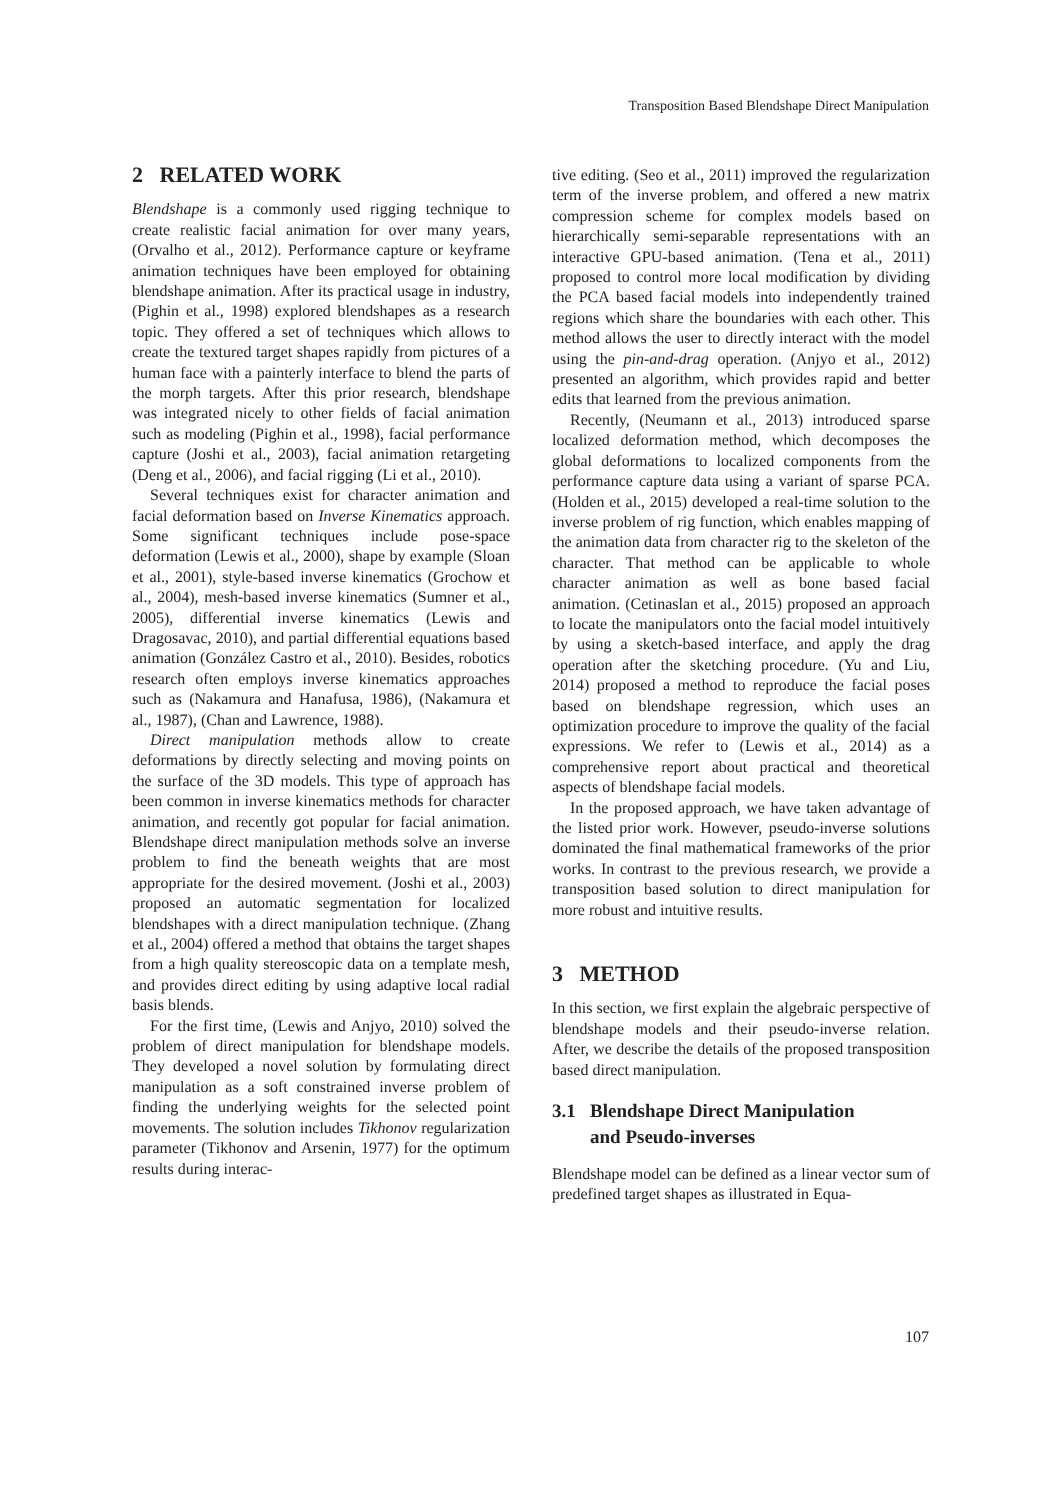Transposition Based Blendshape Direct Manipulation
2 RELATED WORK
Blendshape is a commonly used rigging technique to create realistic facial animation for over many years, (Orvalho et al., 2012). Performance capture or keyframe animation techniques have been employed for obtaining blendshape animation. After its practical usage in industry, (Pighin et al., 1998) explored blendshapes as a research topic. They offered a set of techniques which allows to create the textured target shapes rapidly from pictures of a human face with a painterly interface to blend the parts of the morph targets. After this prior research, blendshape was integrated nicely to other fields of facial animation such as modeling (Pighin et al., 1998), facial performance capture (Joshi et al., 2003), facial animation retargeting (Deng et al., 2006), and facial rigging (Li et al., 2010).
Several techniques exist for character animation and facial deformation based on Inverse Kinematics approach. Some significant techniques include pose-space deformation (Lewis et al., 2000), shape by example (Sloan et al., 2001), style-based inverse kinematics (Grochow et al., 2004), mesh-based inverse kinematics (Sumner et al., 2005), differential inverse kinematics (Lewis and Dragosavac, 2010), and partial differential equations based animation (González Castro et al., 2010). Besides, robotics research often employs inverse kinematics approaches such as (Nakamura and Hanafusa, 1986), (Nakamura et al., 1987), (Chan and Lawrence, 1988).
Direct manipulation methods allow to create deformations by directly selecting and moving points on the surface of the 3D models. This type of approach has been common in inverse kinematics methods for character animation, and recently got popular for facial animation. Blendshape direct manipulation methods solve an inverse problem to find the beneath weights that are most appropriate for the desired movement. (Joshi et al., 2003) proposed an automatic segmentation for localized blendshapes with a direct manipulation technique. (Zhang et al., 2004) offered a method that obtains the target shapes from a high quality stereoscopic data on a template mesh, and provides direct editing by using adaptive local radial basis blends.
For the first time, (Lewis and Anjyo, 2010) solved the problem of direct manipulation for blendshape models. They developed a novel solution by formulating direct manipulation as a soft constrained inverse problem of finding the underlying weights for the selected point movements. The solution includes Tikhonov regularization parameter (Tikhonov and Arsenin, 1977) for the optimum results during interac-
tive editing. (Seo et al., 2011) improved the regularization term of the inverse problem, and offered a new matrix compression scheme for complex models based on hierarchically semi-separable representations with an interactive GPU-based animation. (Tena et al., 2011) proposed to control more local modification by dividing the PCA based facial models into independently trained regions which share the boundaries with each other. This method allows the user to directly interact with the model using the pin-and-drag operation. (Anjyo et al., 2012) presented an algorithm, which provides rapid and better edits that learned from the previous animation.
Recently, (Neumann et al., 2013) introduced sparse localized deformation method, which decomposes the global deformations to localized components from the performance capture data using a variant of sparse PCA. (Holden et al., 2015) developed a real-time solution to the inverse problem of rig function, which enables mapping of the animation data from character rig to the skeleton of the character. That method can be applicable to whole character animation as well as bone based facial animation. (Cetinaslan et al., 2015) proposed an approach to locate the manipulators onto the facial model intuitively by using a sketch-based interface, and apply the drag operation after the sketching procedure. (Yu and Liu, 2014) proposed a method to reproduce the facial poses based on blendshape regression, which uses an optimization procedure to improve the quality of the facial expressions. We refer to (Lewis et al., 2014) as a comprehensive report about practical and theoretical aspects of blendshape facial models.
In the proposed approach, we have taken advantage of the listed prior work. However, pseudo-inverse solutions dominated the final mathematical frameworks of the prior works. In contrast to the previous research, we provide a transposition based solution to direct manipulation for more robust and intuitive results.
3 METHOD
In this section, we first explain the algebraic perspective of blendshape models and their pseudo-inverse relation. After, we describe the details of the proposed transposition based direct manipulation.
3.1 Blendshape Direct Manipulation
and Pseudo-inverses
Blendshape model can be defined as a linear vector sum of predefined target shapes as illustrated in Equa-
107